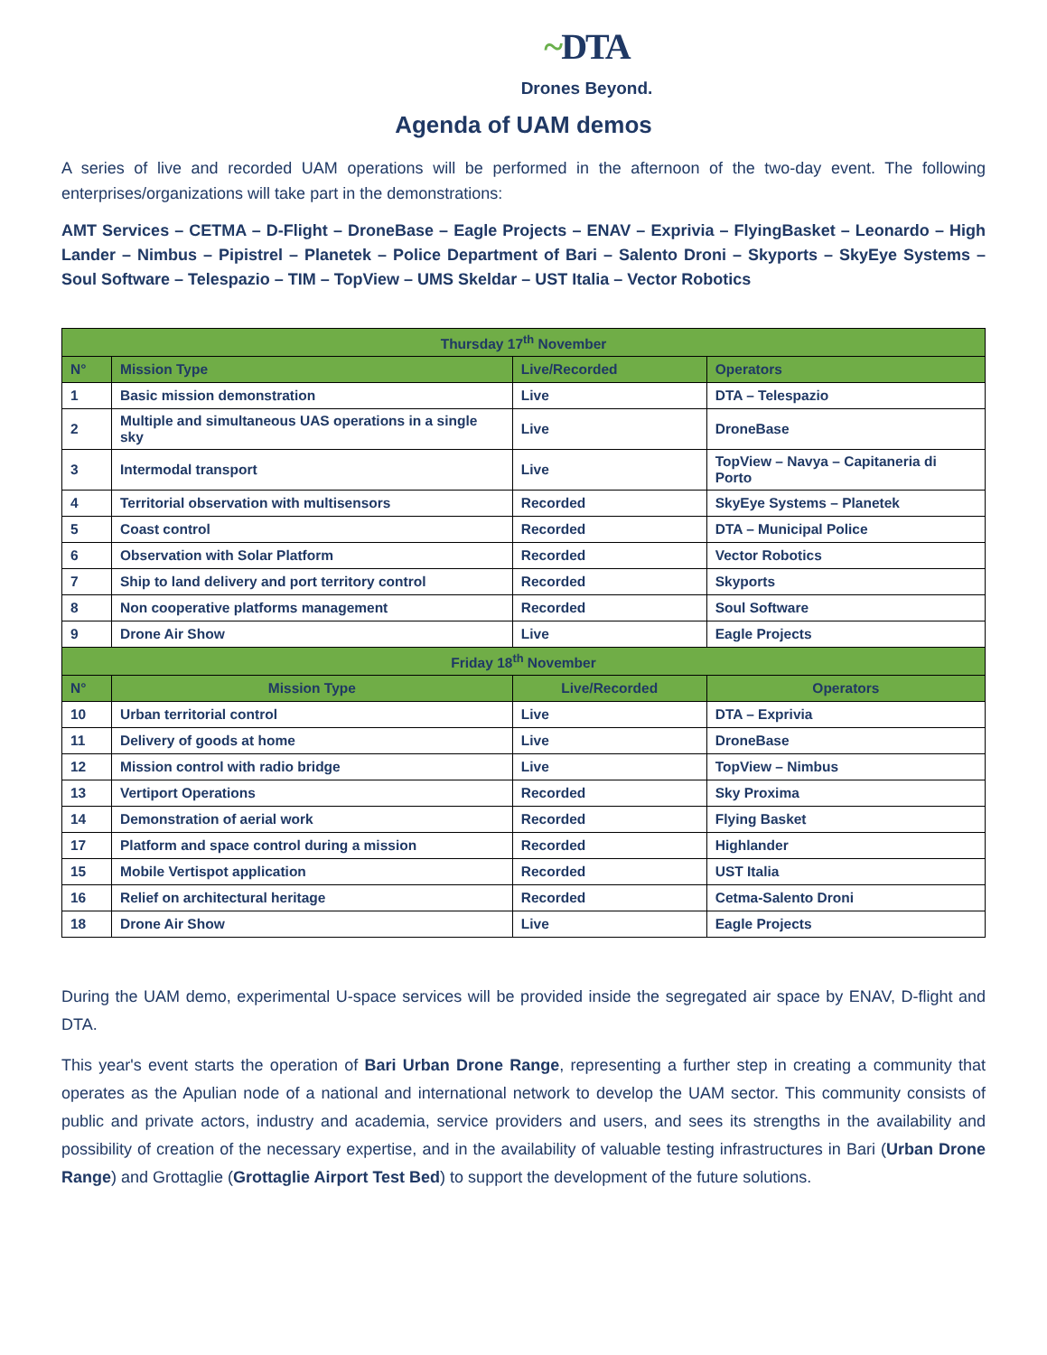~DTA
Drones Beyond.
Agenda of UAM demos
A series of live and recorded UAM operations will be performed in the afternoon of the two-day event. The following enterprises/organizations will take part in the demonstrations:
AMT Services – CETMA – D-Flight – DroneBase – Eagle Projects – ENAV – Exprivia – FlyingBasket – Leonardo – High Lander – Nimbus – Pipistrel – Planetek – Police Department of Bari – Salento Droni – Skyports – SkyEye Systems – Soul Software – Telespazio – TIM – TopView – UMS Skeldar – UST Italia – Vector Robotics
| Thursday 17<sup>th</sup> November | | | |
| --- | --- | --- | --- |
| N° | Mission Type | Live/Recorded | Operators |
| 1 | Basic mission demonstration | Live | DTA – Telespazio |
| 2 | Multiple and simultaneous UAS operations in a single sky | Live | DroneBase |
| 3 | Intermodal transport | Live | TopView – Navya – Capitaneria di Porto |
| 4 | Territorial observation with multisensors | Recorded | SkyEye Systems – Planetek |
| 5 | Coast control | Recorded | DTA – Municipal Police |
| 6 | Observation with Solar Platform | Recorded | Vector Robotics |
| 7 | Ship to land delivery and port territory control | Recorded | Skyports |
| 8 | Non cooperative platforms management | Recorded | Soul Software |
| 9 | Drone Air Show | Live | Eagle Projects |
| Friday 18<sup>th</sup> November | | | |
| N° | Mission Type | Live/Recorded | Operators |
| 10 | Urban territorial control | Live | DTA – Exprivia |
| 11 | Delivery of goods at home | Live | DroneBase |
| 12 | Mission control with radio bridge | Live | TopView – Nimbus |
| 13 | Vertiport Operations | Recorded | Sky Proxima |
| 14 | Demonstration of aerial work | Recorded | Flying Basket |
| 17 | Platform and space control during a mission | Recorded | Highlander |
| 15 | Mobile Vertispot application | Recorded | UST Italia |
| 16 | Relief on architectural heritage | Recorded | Cetma-Salento Droni |
| 18 | Drone Air Show | Live | Eagle Projects |
During the UAM demo, experimental U-space services will be provided inside the segregated air space by ENAV, D-flight and DTA.
This year's event starts the operation of Bari Urban Drone Range, representing a further step in creating a community that operates as the Apulian node of a national and international network to develop the UAM sector. This community consists of public and private actors, industry and academia, service providers and users, and sees its strengths in the availability and possibility of creation of the necessary expertise, and in the availability of valuable testing infrastructures in Bari (Urban Drone Range) and Grottaglie (Grottaglie Airport Test Bed) to support the development of the future solutions.